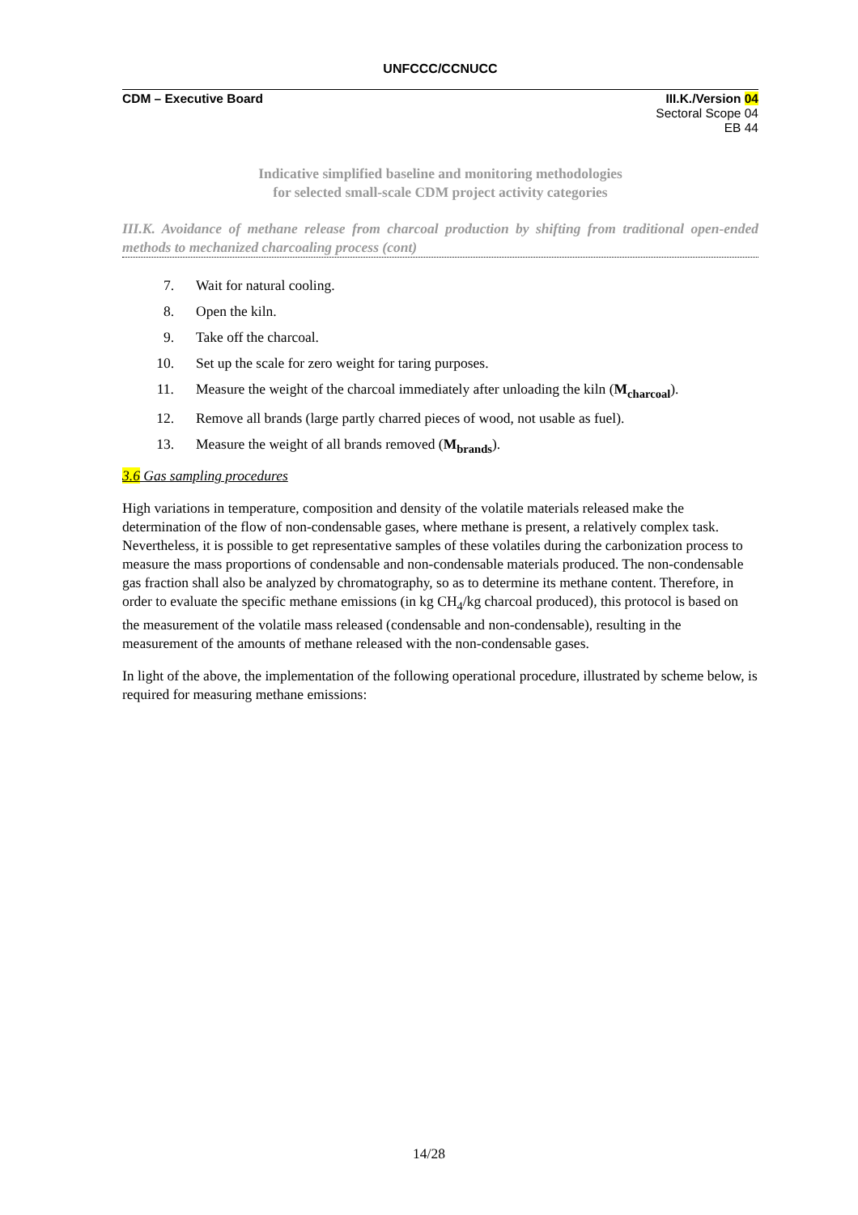UNFCCC/CCNUCC
CDM – Executive Board III.K./Version 04
Sectoral Scope 04
EB 44
Indicative simplified baseline and monitoring methodologies
for selected small-scale CDM project activity categories
III.K. Avoidance of methane release from charcoal production by shifting from traditional open-ended methods to mechanized charcoaling process (cont)
7. Wait for natural cooling.
8. Open the kiln.
9. Take off the charcoal.
10. Set up the scale for zero weight for taring purposes.
11. Measure the weight of the charcoal immediately after unloading the kiln (M<sub>charcoal</sub>).
12. Remove all brands (large partly charred pieces of wood, not usable as fuel).
13. Measure the weight of all brands removed (M<sub>brands</sub>).
3.6 Gas sampling procedures
High variations in temperature, composition and density of the volatile materials released make the determination of the flow of non-condensable gases, where methane is present, a relatively complex task. Nevertheless, it is possible to get representative samples of these volatiles during the carbonization process to measure the mass proportions of condensable and non-condensable materials produced. The non-condensable gas fraction shall also be analyzed by chromatography, so as to determine its methane content. Therefore, in order to evaluate the specific methane emissions (in kg CH<sub>4</sub>/kg charcoal produced), this protocol is based on the measurement of the volatile mass released (condensable and non-condensable), resulting in the measurement of the amounts of methane released with the non-condensable gases.
In light of the above, the implementation of the following operational procedure, illustrated by scheme below, is required for measuring methane emissions:
14/28